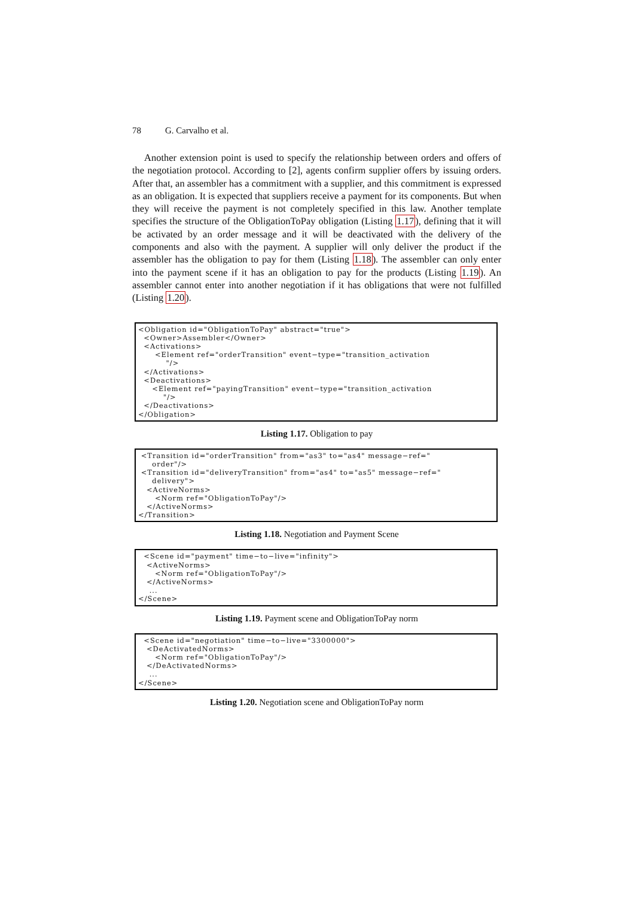78 G. Carvalho et al.
Another extension point is used to specify the relationship between orders and offers of the negotiation protocol. According to [2], agents confirm supplier offers by issuing orders. After that, an assembler has a commitment with a supplier, and this commitment is expressed as an obligation. It is expected that suppliers receive a payment for its components. But when they will receive the payment is not completely specified in this law. Another template specifies the structure of the ObligationToPay obligation (Listing 1.17), defining that it will be activated by an order message and it will be deactivated with the delivery of the components and also with the payment. A supplier will only deliver the product if the assembler has the obligation to pay for them (Listing 1.18). The assembler can only enter into the payment scene if it has an obligation to pay for the products (Listing 1.19). An assembler cannot enter into another negotiation if it has obligations that were not fulfilled (Listing 1.20).
<Obligation id="ObligationToPay" abstract="true">
  <Owner>Assembler</Owner>
  <Activations>
      <Element ref="orderTransition" event−type="transition_activation
          "/>
  </Activations>
  <Deactivations>
     <Element ref="payingTransition" event−type="transition_activation
         "/>
  </Deactivations>
</Obligation>
Listing 1.17. Obligation to pay
 <Transition id="orderTransition" from="as3" to="as4" message−ref="
     order"/>
 <Transition id="deliveryTransition" from="as4" to="as5" message−ref="
     delivery">
   <ActiveNorms>
      <Norm ref="ObligationToPay"/>
   </ActiveNorms>
</Transition>
Listing 1.18. Negotiation and Payment Scene
  <Scene id="payment" time−to−live="infinity">
   <ActiveNorms>
      <Norm ref="ObligationToPay"/>
   </ActiveNorms>
    ...
</Scene>
Listing 1.19. Payment scene and ObligationToPay norm
  <Scene id="negotiation" time−to−live="3300000">
   <DeActivatedNorms>
      <Norm ref="ObligationToPay"/>
   </DeActivatedNorms>
    ...
</Scene>
Listing 1.20. Negotiation scene and ObligationToPay norm